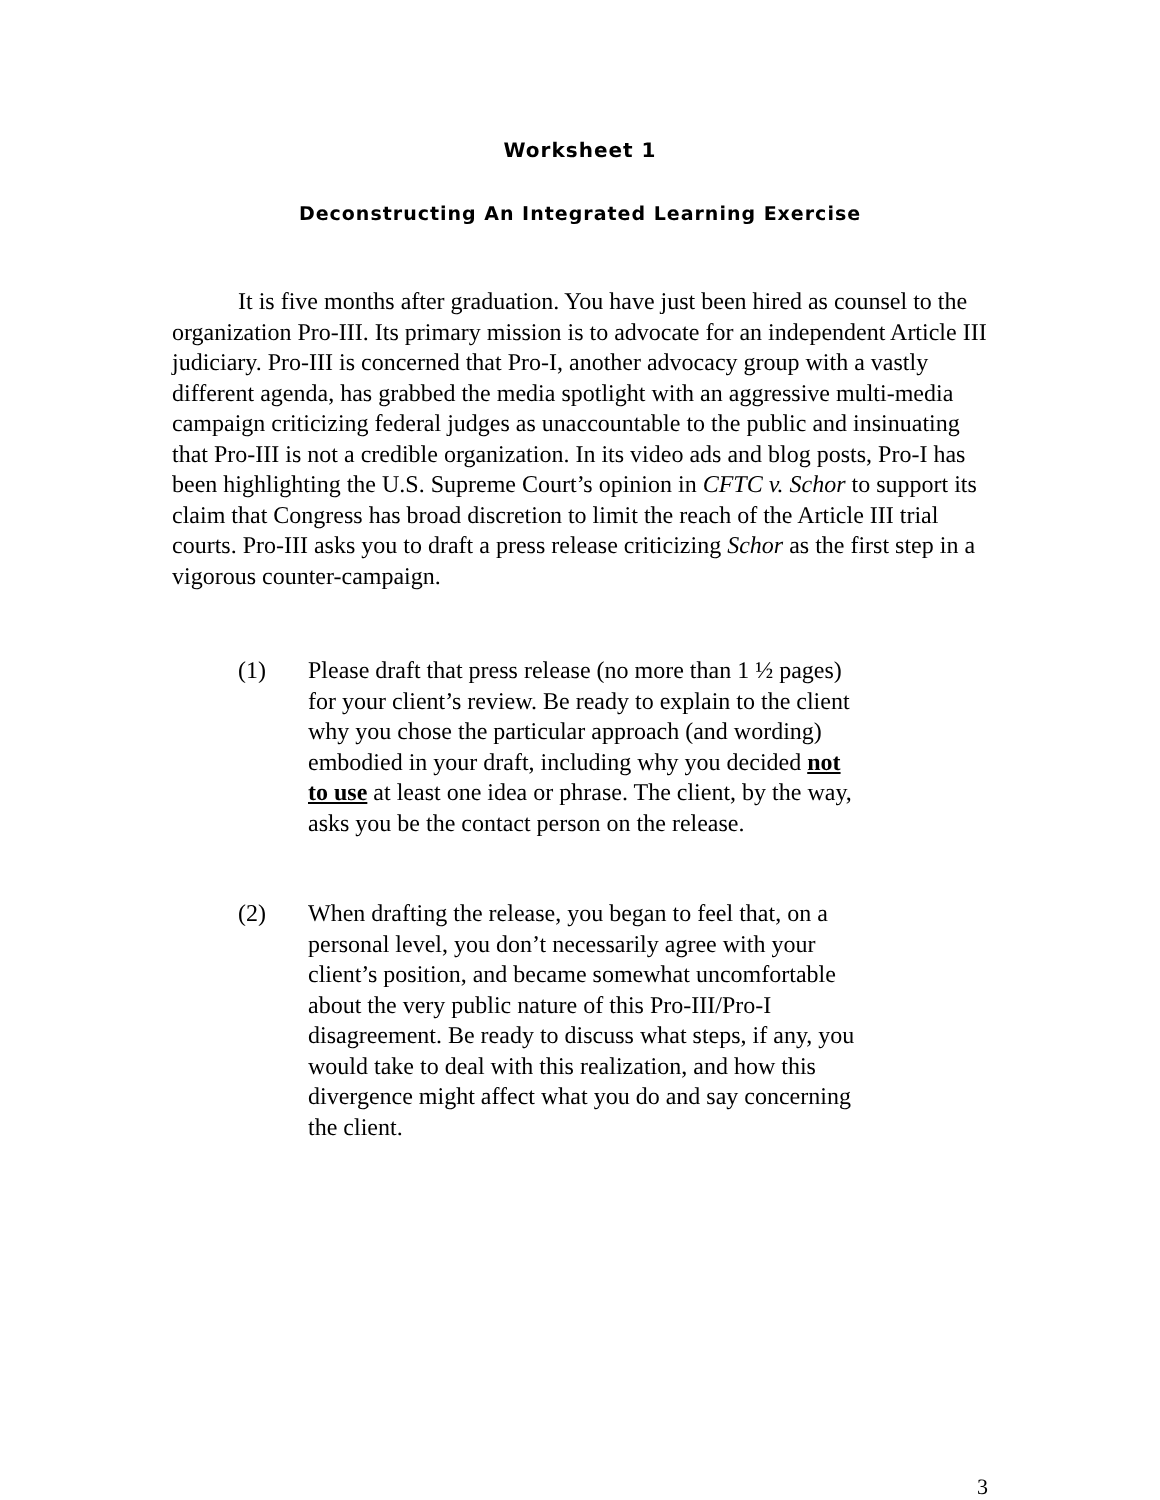Worksheet 1
Deconstructing An Integrated Learning Exercise
It is five months after graduation. You have just been hired as counsel to the organization Pro-III. Its primary mission is to advocate for an independent Article III judiciary. Pro-III is concerned that Pro-I, another advocacy group with a vastly different agenda, has grabbed the media spotlight with an aggressive multi-media campaign criticizing federal judges as unaccountable to the public and insinuating that Pro-III is not a credible organization. In its video ads and blog posts, Pro-I has been highlighting the U.S. Supreme Court’s opinion in CFTC v. Schor to support its claim that Congress has broad discretion to limit the reach of the Article III trial courts. Pro-III asks you to draft a press release criticizing Schor as the first step in a vigorous counter-campaign.
(1) Please draft that press release (no more than 1 ½ pages) for your client’s review. Be ready to explain to the client why you chose the particular approach (and wording) embodied in your draft, including why you decided not to use at least one idea or phrase. The client, by the way, asks you be the contact person on the release.
(2) When drafting the release, you began to feel that, on a personal level, you don’t necessarily agree with your client’s position, and became somewhat uncomfortable about the very public nature of this Pro-III/Pro-I disagreement. Be ready to discuss what steps, if any, you would take to deal with this realization, and how this divergence might affect what you do and say concerning the client.
3